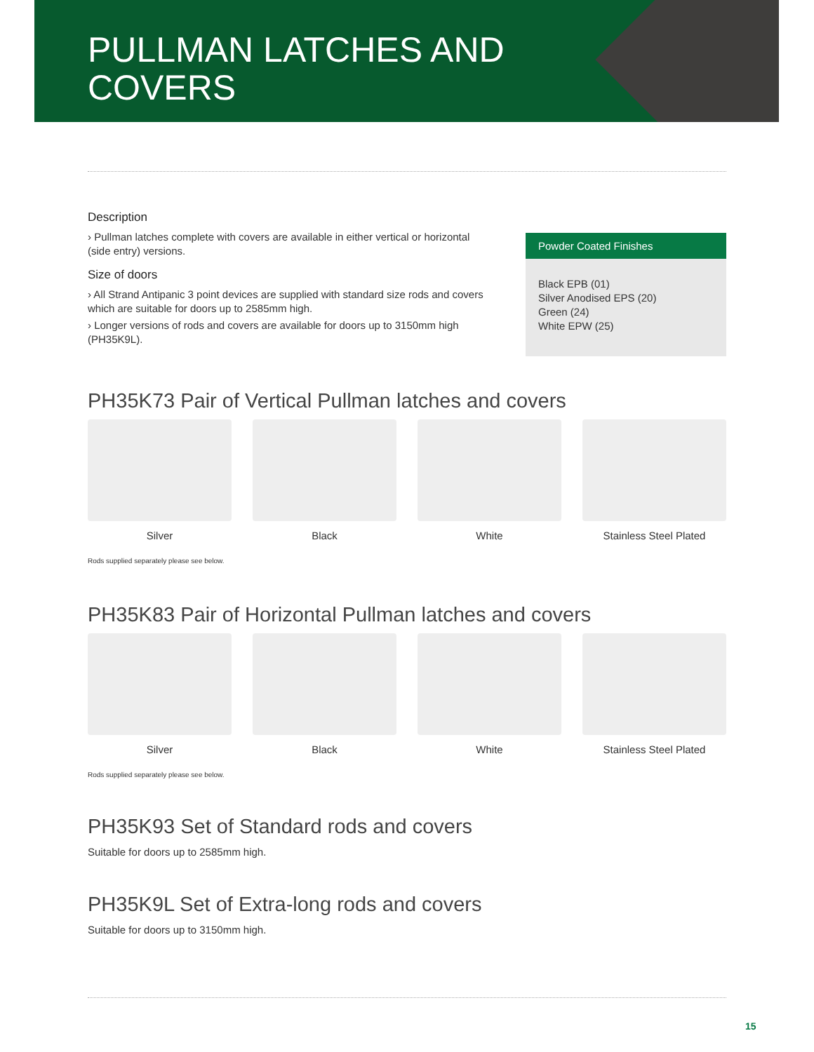PULLMAN LATCHES AND
COVERS
Description
› Pullman latches complete with covers are available in either vertical or horizontal (side entry) versions.
Size of doors
› All Strand Antipanic 3 point devices are supplied with standard size rods and covers which are suitable for doors up to 2585mm high.
› Longer versions of rods and covers are available for doors up to 3150mm high (PH35K9L).
Powder Coated Finishes
Black EPB (01)
Silver Anodised EPS (20)
Green (24)
White EPW (25)
PH35K73 Pair of Vertical Pullman latches and covers
Silver Black White Stainless Steel Plated
Rods supplied separately please see below.
PH35K83 Pair of Horizontal Pullman latches and covers
Silver Black White Stainless Steel Plated
Rods supplied separately please see below.
PH35K93 Set of Standard rods and covers
Suitable for doors up to 2585mm high.
PH35K9L Set of Extra-long rods and covers
Suitable for doors up to 3150mm high.
15